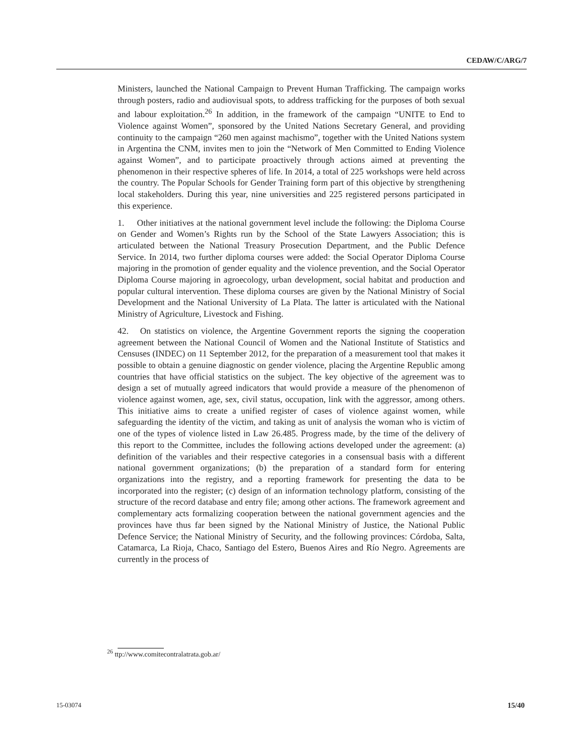CEDAW/C/ARG/7
Ministers, launched the National Campaign to Prevent Human Trafficking. The campaign works through posters, radio and audiovisual spots, to address trafficking for the purposes of both sexual and labour exploitation.<sup>26</sup> In addition, in the framework of the campaign “UNITE to End to Violence against Women”, sponsored by the United Nations Secretary General, and providing continuity to the campaign “260 men against machismo”, together with the United Nations system in Argentina the CNM, invites men to join the “Network of Men Committed to Ending Violence against Women”, and to participate proactively through actions aimed at preventing the phenomenon in their respective spheres of life. In 2014, a total of 225 workshops were held across the country. The Popular Schools for Gender Training form part of this objective by strengthening local stakeholders. During this year, nine universities and 225 registered persons participated in this experience.
1. Other initiatives at the national government level include the following: the Diploma Course on Gender and Women’s Rights run by the School of the State Lawyers Association; this is articulated between the National Treasury Prosecution Department, and the Public Defence Service. In 2014, two further diploma courses were added: the Social Operator Diploma Course majoring in the promotion of gender equality and the violence prevention, and the Social Operator Diploma Course majoring in agroecology, urban development, social habitat and production and popular cultural intervention. These diploma courses are given by the National Ministry of Social Development and the National University of La Plata. The latter is articulated with the National Ministry of Agriculture, Livestock and Fishing.
42. On statistics on violence, the Argentine Government reports the signing the cooperation agreement between the National Council of Women and the National Institute of Statistics and Censuses (INDEC) on 11 September 2012, for the preparation of a measurement tool that makes it possible to obtain a genuine diagnostic on gender violence, placing the Argentine Republic among countries that have official statistics on the subject. The key objective of the agreement was to design a set of mutually agreed indicators that would provide a measure of the phenomenon of violence against women, age, sex, civil status, occupation, link with the aggressor, among others. This initiative aims to create a unified register of cases of violence against women, while safeguarding the identity of the victim, and taking as unit of analysis the woman who is victim of one of the types of violence listed in Law 26.485. Progress made, by the time of the delivery of this report to the Committee, includes the following actions developed under the agreement: (a) definition of the variables and their respective categories in a consensual basis with a different national government organizations; (b) the preparation of a standard form for entering organizations into the registry, and a reporting framework for presenting the data to be incorporated into the register; (c) design of an information technology platform, consisting of the structure of the record database and entry file; among other actions. The framework agreement and complementary acts formalizing cooperation between the national government agencies and the provinces have thus far been signed by the National Ministry of Justice, the National Public Defence Service; the National Ministry of Security, and the following provinces: Córdoba, Salta, Catamarca, La Rioja, Chaco, Santiago del Estero, Buenos Aires and Río Negro. Agreements are currently in the process of
<sup>26</sup> ttp://www.comitecontralatrata.gob.ar/
15-03074 15/40